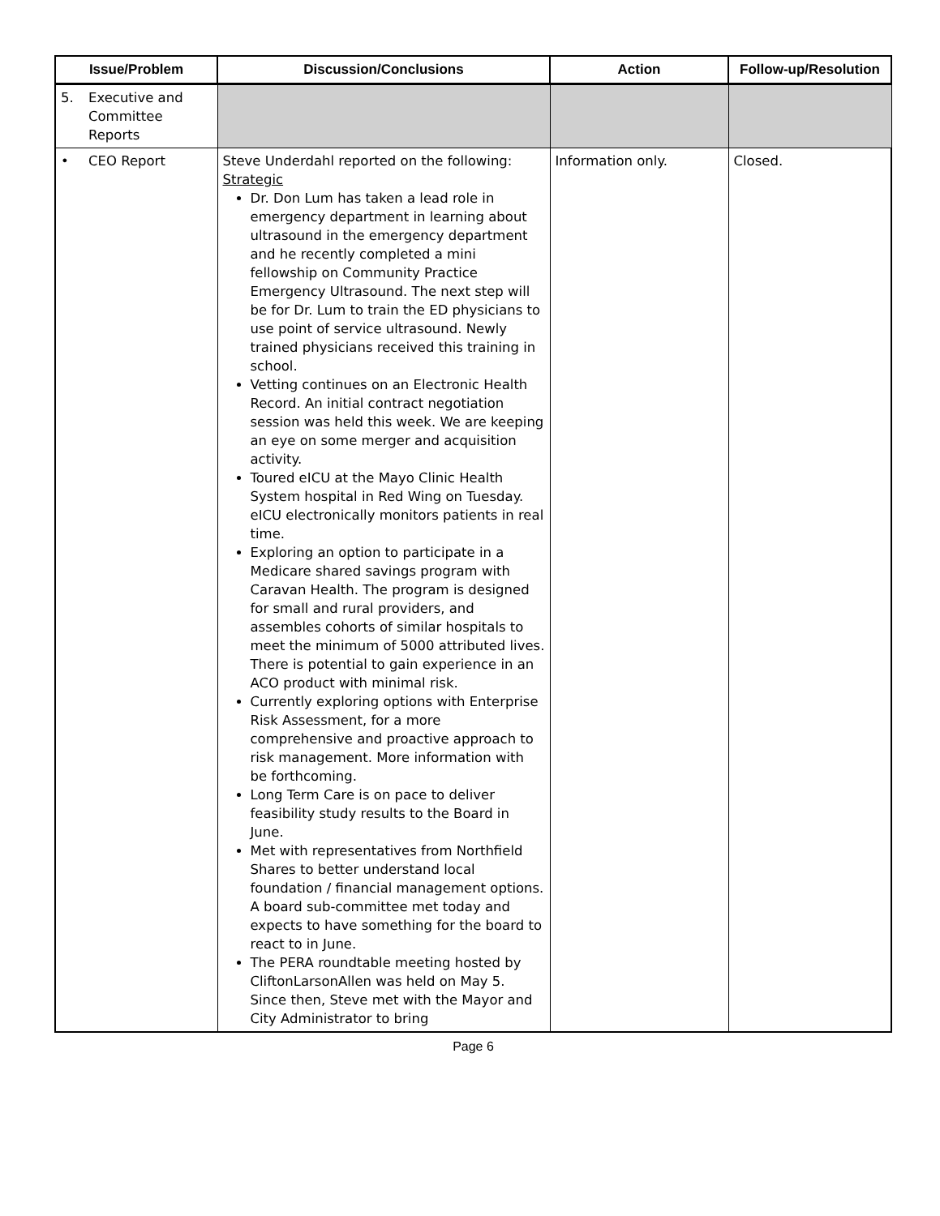| Issue/Problem | Discussion/Conclusions | Action | Follow-up/Resolution |
| --- | --- | --- | --- |
| 5. Executive and Committee Reports | | | |
| • CEO Report | Steve Underdahl reported on the following: Strategic Dr. Don Lum has taken a lead role in emergency department in learning about ultrasound in the emergency department and he recently completed a mini fellowship on Community Practice Emergency Ultrasound. The next step will be for Dr. Lum to train the ED physicians to use point of service ultrasound. Newly trained physicians received this training in school. Vetting continues on an Electronic Health Record. An initial contract negotiation session was held this week. We are keeping an eye on some merger and acquisition activity. Toured eICU at the Mayo Clinic Health System hospital in Red Wing on Tuesday. eICU electronically monitors patients in real time. Exploring an option to participate in a Medicare shared savings program with Caravan Health. The program is designed for small and rural providers, and assembles cohorts of similar hospitals to meet the minimum of 5000 attributed lives. There is potential to gain experience in an ACO product with minimal risk. Currently exploring options with Enterprise Risk Assessment, for a more comprehensive and proactive approach to risk management. More information with be forthcoming. Long Term Care is on pace to deliver feasibility study results to the Board in June. Met with representatives from Northfield Shares to better understand local foundation / financial management options. A board sub-committee met today and expects to have something for the board to react to in June. The PERA roundtable meeting hosted by CliftonLarsonAllen was held on May 5. Since then, Steve met with the Mayor and City Administrator to bring | Information only. | Closed. |
Page 6